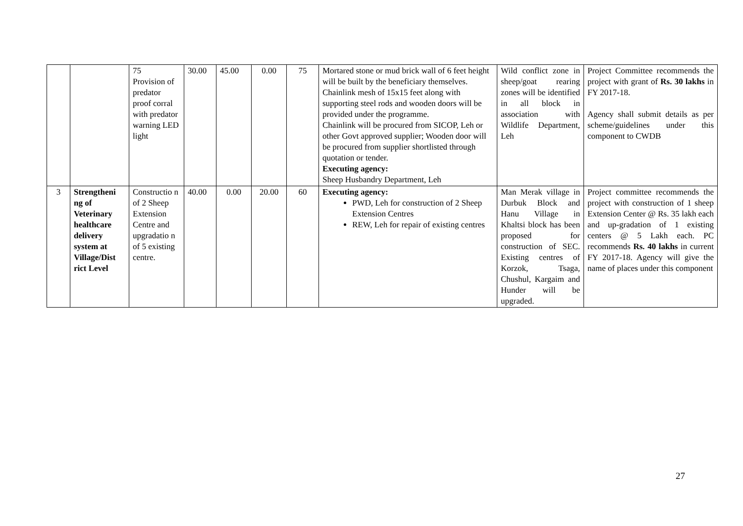| | | 75 Provision of predator proof corral with predator warning LED light | 30.00 | 45.00 | 0.00 | 75 | Mortared stone or mud brick wall of 6 feet height will be built by the beneficiary themselves. Chainlink mesh of 15x15 feet along with supporting steel rods and wooden doors will be provided under the programme. Chainlink will be procured from SICOP, Leh or other Govt approved supplier; Wooden door will be procured from supplier shortlisted through quotation or tender. Executing agency: Sheep Husbandry Department, Leh | Wild conflict zone in sheep/goat rearing zones will be identified in all block in association with Wildlife Department, Leh | Project Committee recommends the project with grant of Rs. 30 lakhs in FY 2017-18. Agency shall submit details as per scheme/guidelines under this component to CWDB |
| 3 | Strengtheni ng of Veterinary healthcare delivery system at Village/Dist rict Level | Constructio n of 2 Sheep Extension Centre and upgradatio n of 5 existing centre. | 40.00 | 0.00 | 20.00 | 60 | Executing agency: PWD, Leh for construction of 2 Sheep Extension Centres REW, Leh for repair of existing centres | Man Merak village in Durbuk Block and Hanu Village in Khaltsi block has been proposed for construction of SEC. Existing centres of Korzok, Tsaga, Chushul, Kargaim and Hunder will be upgraded. | Project committee recommends the project with construction of 1 sheep Extension Center @ Rs. 35 lakh each and up-gradation of 1 existing centers @ 5 Lakh each. PC recommends Rs. 40 lakhs in current FY 2017-18. Agency will give the name of places under this component |
27